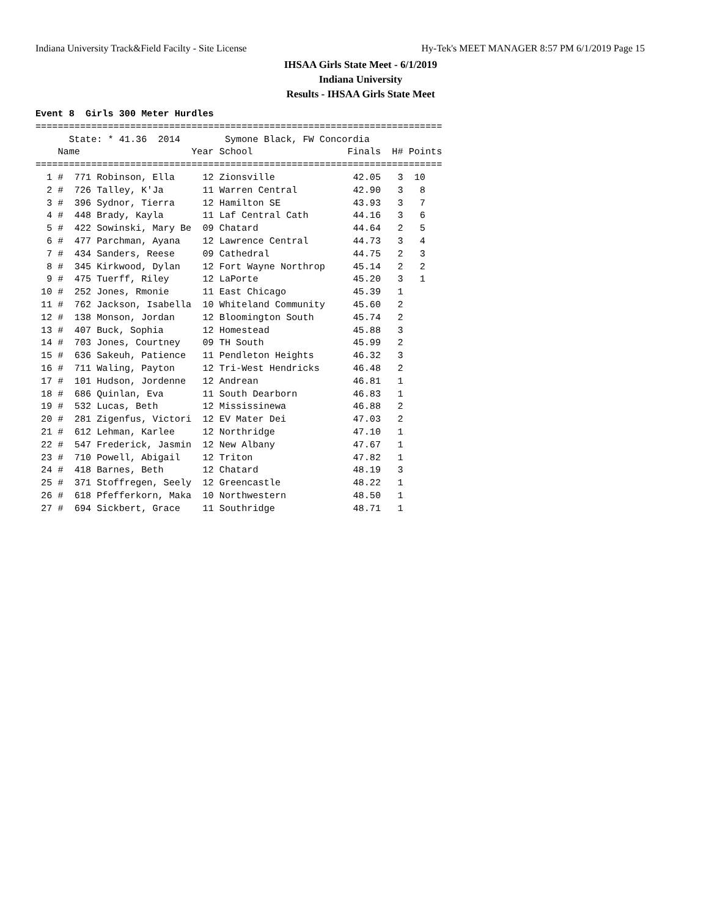Indiana University Track&Field Facilty - Site License Hy-Tek's MEET MANAGER 8:57 PM 6/1/2019 Page 15
IHSAA Girls State Meet - 6/1/2019
Indiana University
Results - IHSAA Girls State Meet
Event 8  Girls 300 Meter Hurdles
=========================================================================
      State: * 41.36  2014        Symone Black, FW Concordia
    Name                    Year School                 Finals  H# Points
=========================================================================
  1 #  771 Robinson, Ella     12 Zionsville              42.05   3  10
  2 #  726 Talley, K'Ja       11 Warren Central          42.90   3   8
  3 #  396 Sydnor, Tierra     12 Hamilton SE             43.93   3   7
  4 #  448 Brady, Kayla       11 Laf Central Cath        44.16   3   6
  5 #  422 Sowinski, Mary Be  09 Chatard                 44.64   2   5
  6 #  477 Parchman, Ayana    12 Lawrence Central        44.73   3   4
  7 #  434 Sanders, Reese     09 Cathedral               44.75   2   3
  8 #  345 Kirkwood, Dylan    12 Fort Wayne Northrop     45.14   2   2
  9 #  475 Tuerff, Riley      12 LaPorte                 45.20   3   1
 10 #  252 Jones, Rmonie      11 East Chicago            45.39   1
 11 #  762 Jackson, Isabella  10 Whiteland Community     45.60   2
 12 #  138 Monson, Jordan     12 Bloomington South       45.74   2
 13 #  407 Buck, Sophia       12 Homestead               45.88   3
 14 #  703 Jones, Courtney    09 TH South                45.99   2
 15 #  636 Sakeuh, Patience   11 Pendleton Heights       46.32   3
 16 #  711 Waling, Payton     12 Tri-West Hendricks      46.48   2
 17 #  101 Hudson, Jordenne   12 Andrean                 46.81   1
 18 #  686 Quinlan, Eva       11 South Dearborn          46.83   1
 19 #  532 Lucas, Beth        12 Mississinewa            46.88   2
 20 #  281 Zigenfus, Victori  12 EV Mater Dei            47.03   2
 21 #  612 Lehman, Karlee     12 Northridge              47.10   1
 22 #  547 Frederick, Jasmin  12 New Albany              47.67   1
 23 #  710 Powell, Abigail    12 Triton                  47.82   1
 24 #  418 Barnes, Beth       12 Chatard                 48.19   3
 25 #  371 Stoffregen, Seely  12 Greencastle             48.22   1
 26 #  618 Pfefferkorn, Maka  10 Northwestern            48.50   1
 27 #  694 Sickbert, Grace    11 Southridge              48.71   1